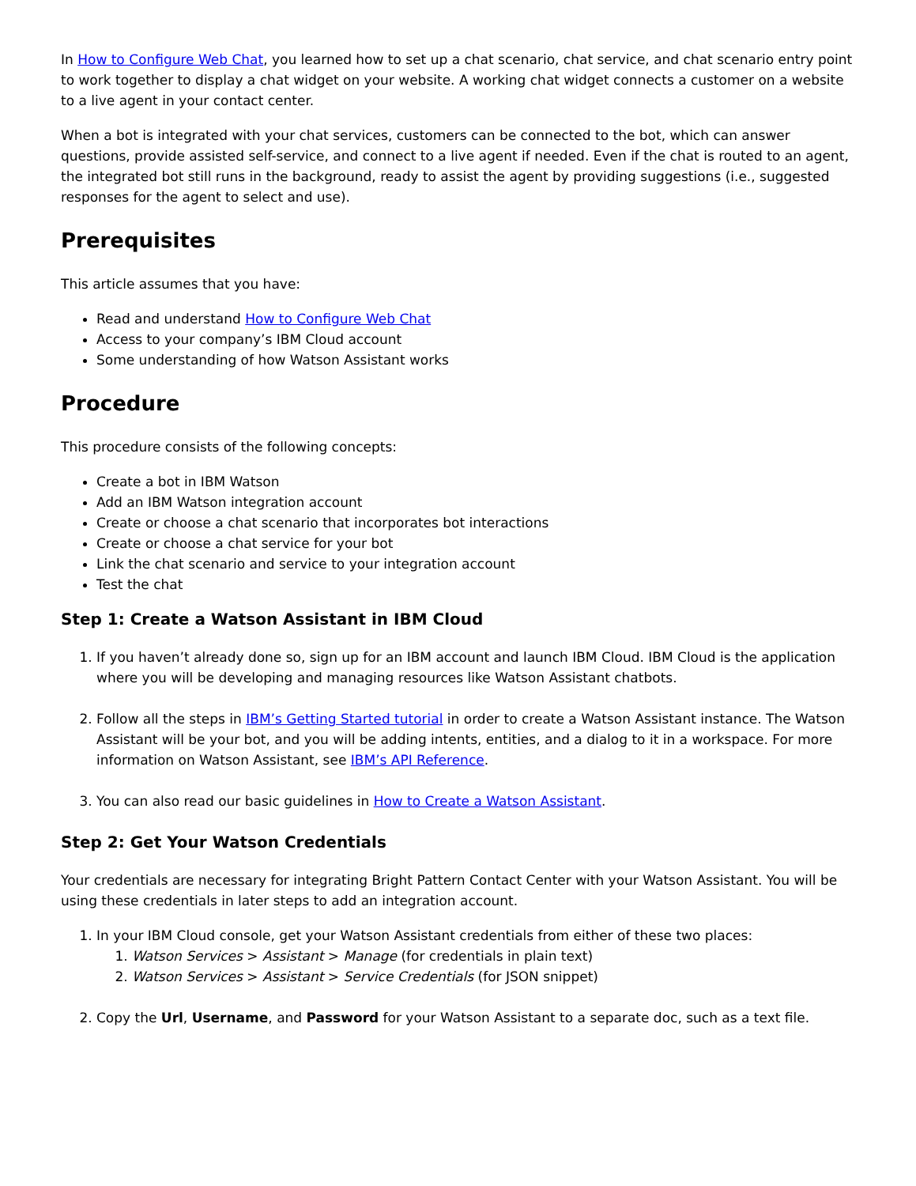In How to Configure Web Chat, you learned how to set up a chat scenario, chat service, and chat scenario entry point to work together to display a chat widget on your website. A working chat widget connects a customer on a website to a live agent in your contact center.
When a bot is integrated with your chat services, customers can be connected to the bot, which can answer questions, provide assisted self-service, and connect to a live agent if needed. Even if the chat is routed to an agent, the integrated bot still runs in the background, ready to assist the agent by providing suggestions (i.e., suggested responses for the agent to select and use).
Prerequisites
This article assumes that you have:
Read and understand How to Configure Web Chat
Access to your company’s IBM Cloud account
Some understanding of how Watson Assistant works
Procedure
This procedure consists of the following concepts:
Create a bot in IBM Watson
Add an IBM Watson integration account
Create or choose a chat scenario that incorporates bot interactions
Create or choose a chat service for your bot
Link the chat scenario and service to your integration account
Test the chat
Step 1: Create a Watson Assistant in IBM Cloud
1. If you haven’t already done so, sign up for an IBM account and launch IBM Cloud. IBM Cloud is the application where you will be developing and managing resources like Watson Assistant chatbots.
2. Follow all the steps in IBM’s Getting Started tutorial in order to create a Watson Assistant instance. The Watson Assistant will be your bot, and you will be adding intents, entities, and a dialog to it in a workspace. For more information on Watson Assistant, see IBM’s API Reference.
3. You can also read our basic guidelines in How to Create a Watson Assistant.
Step 2: Get Your Watson Credentials
Your credentials are necessary for integrating Bright Pattern Contact Center with your Watson Assistant. You will be using these credentials in later steps to add an integration account.
1. In your IBM Cloud console, get your Watson Assistant credentials from either of these two places:
1. Watson Services > Assistant > Manage (for credentials in plain text)
2. Watson Services > Assistant > Service Credentials (for JSON snippet)
2. Copy the Url, Username, and Password for your Watson Assistant to a separate doc, such as a text file.